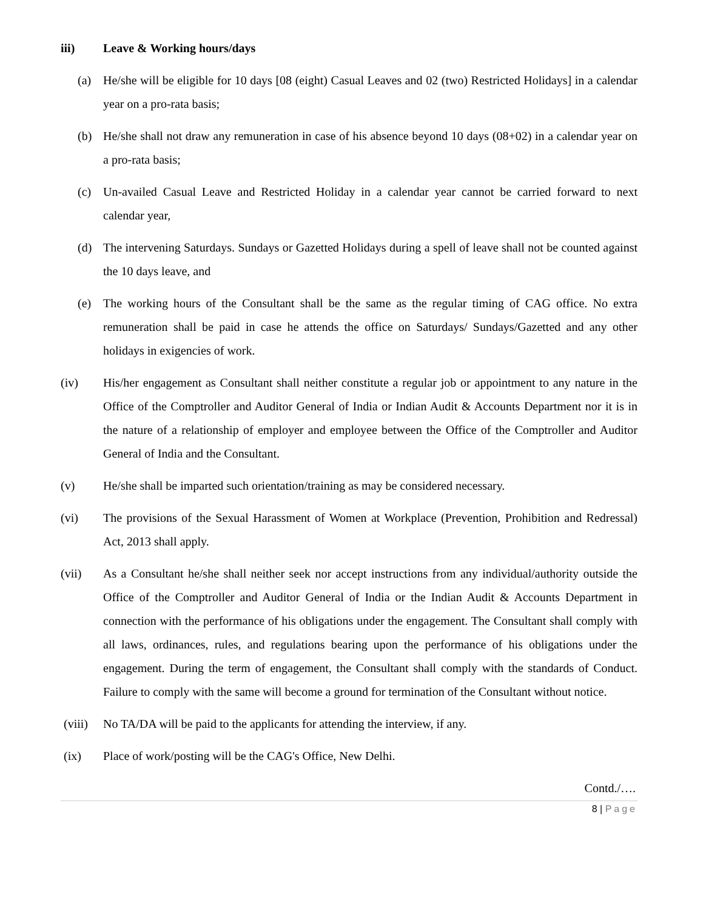iii) Leave & Working hours/days
(a) He/she will be eligible for 10 days [08 (eight) Casual Leaves and 02 (two) Restricted Holidays] in a calendar year on a pro-rata basis;
(b) He/she shall not draw any remuneration in case of his absence beyond 10 days (08+02) in a calendar year on a pro-rata basis;
(c) Un-availed Casual Leave and Restricted Holiday in a calendar year cannot be carried forward to next calendar year,
(d) The intervening Saturdays. Sundays or Gazetted Holidays during a spell of leave shall not be counted against the 10 days leave, and
(e) The working hours of the Consultant shall be the same as the regular timing of CAG office. No extra remuneration shall be paid in case he attends the office on Saturdays/ Sundays/Gazetted and any other holidays in exigencies of work.
(iv) His/her engagement as Consultant shall neither constitute a regular job or appointment to any nature in the Office of the Comptroller and Auditor General of India or Indian Audit & Accounts Department nor it is in the nature of a relationship of employer and employee between the Office of the Comptroller and Auditor General of India and the Consultant.
(v) He/she shall be imparted such orientation/training as may be considered necessary.
(vi) The provisions of the Sexual Harassment of Women at Workplace (Prevention, Prohibition and Redressal) Act, 2013 shall apply.
(vii) As a Consultant he/she shall neither seek nor accept instructions from any individual/authority outside the Office of the Comptroller and Auditor General of India or the Indian Audit & Accounts Department in connection with the performance of his obligations under the engagement. The Consultant shall comply with all laws, ordinances, rules, and regulations bearing upon the performance of his obligations under the engagement. During the term of engagement, the Consultant shall comply with the standards of Conduct. Failure to comply with the same will become a ground for termination of the Consultant without notice.
(viii) No TA/DA will be paid to the applicants for attending the interview, if any.
(ix) Place of work/posting will be the CAG's Office, New Delhi.
Contd./….
8 | Page